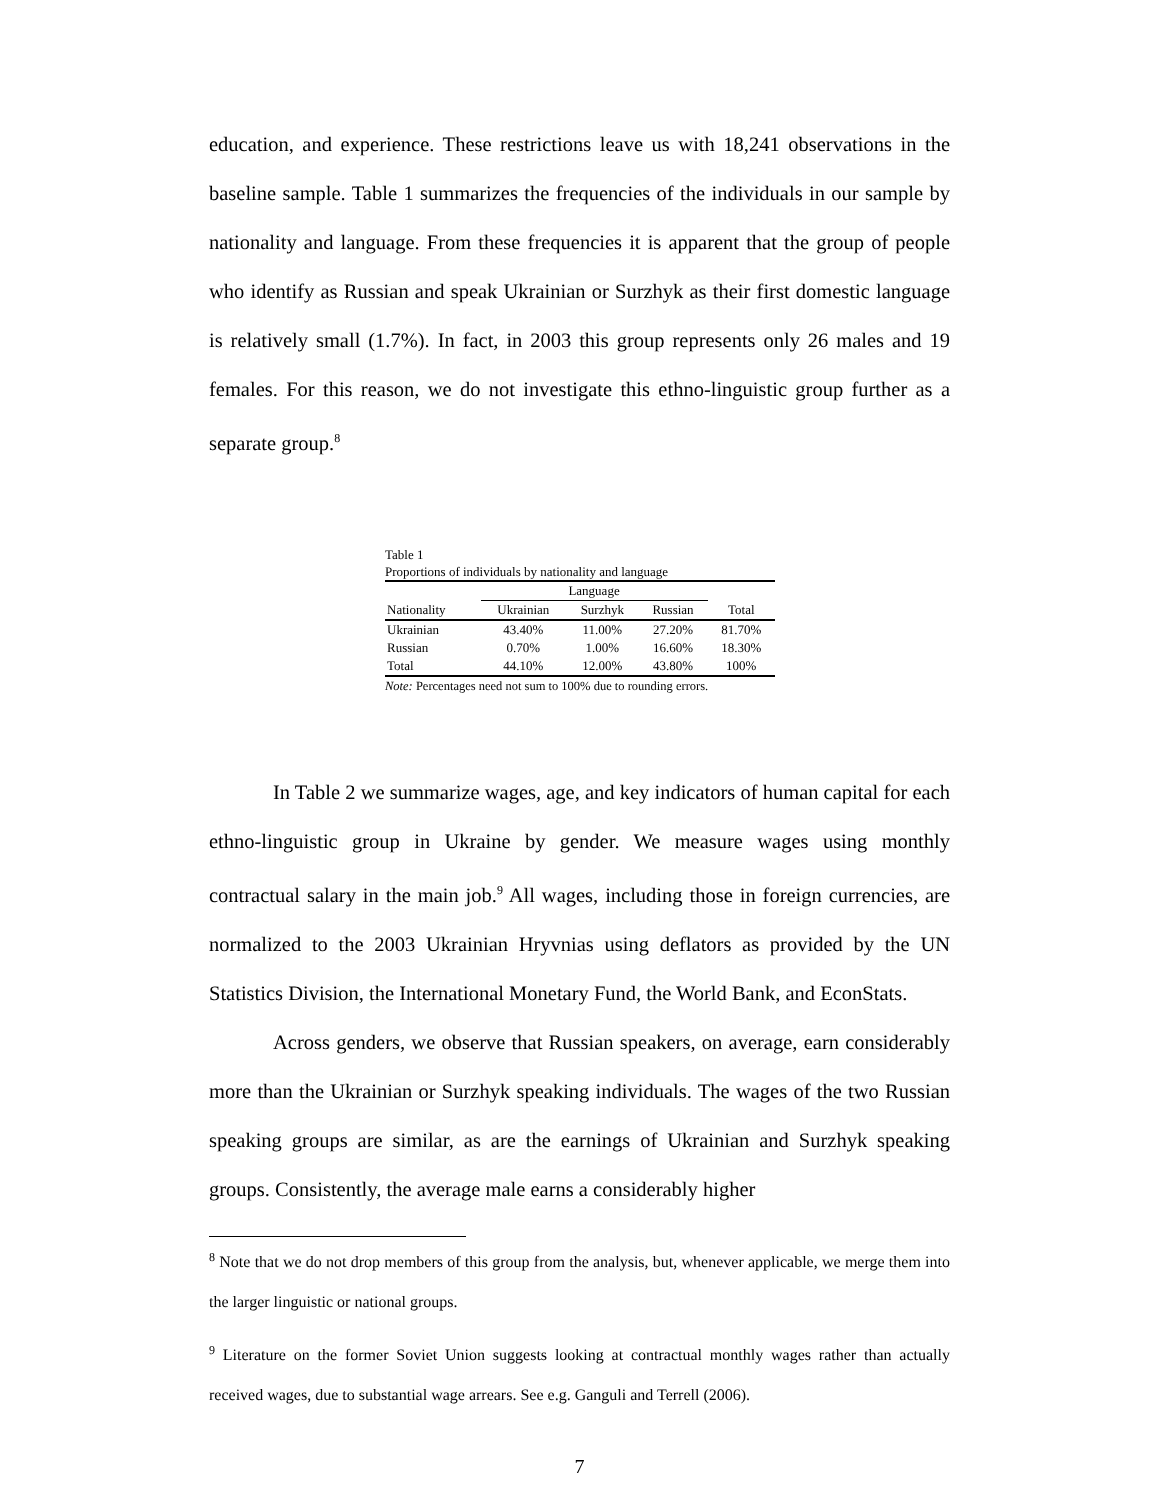education, and experience. These restrictions leave us with 18,241 observations in the baseline sample. Table 1 summarizes the frequencies of the individuals in our sample by nationality and language. From these frequencies it is apparent that the group of people who identify as Russian and speak Ukrainian or Surzhyk as their first domestic language is relatively small (1.7%). In fact, in 2003 this group represents only 26 males and 19 females. For this reason, we do not investigate this ethno-linguistic group further as a separate group.<sup>8</sup>
Table 1
Proportions of individuals by nationality and language
| | Language | | | |
| --- | --- | --- | --- | --- |
| Nationality | Ukrainian | Surzhyk | Russian | Total |
| Ukrainian | 43.40% | 11.00% | 27.20% | 81.70% |
| Russian | 0.70% | 1.00% | 16.60% | 18.30% |
| Total | 44.10% | 12.00% | 43.80% | 100% |
Note: Percentages need not sum to 100% due to rounding errors.
In Table 2 we summarize wages, age, and key indicators of human capital for each ethno-linguistic group in Ukraine by gender. We measure wages using monthly contractual salary in the main job.<sup>9</sup> All wages, including those in foreign currencies, are normalized to the 2003 Ukrainian Hryvnias using deflators as provided by the UN Statistics Division, the International Monetary Fund, the World Bank, and EconStats.
Across genders, we observe that Russian speakers, on average, earn considerably more than the Ukrainian or Surzhyk speaking individuals. The wages of the two Russian speaking groups are similar, as are the earnings of Ukrainian and Surzhyk speaking groups. Consistently, the average male earns a considerably higher
<sup>8</sup> Note that we do not drop members of this group from the analysis, but, whenever applicable, we merge them into the larger linguistic or national groups.
<sup>9</sup> Literature on the former Soviet Union suggests looking at contractual monthly wages rather than actually received wages, due to substantial wage arrears. See e.g. Ganguli and Terrell (2006).
7